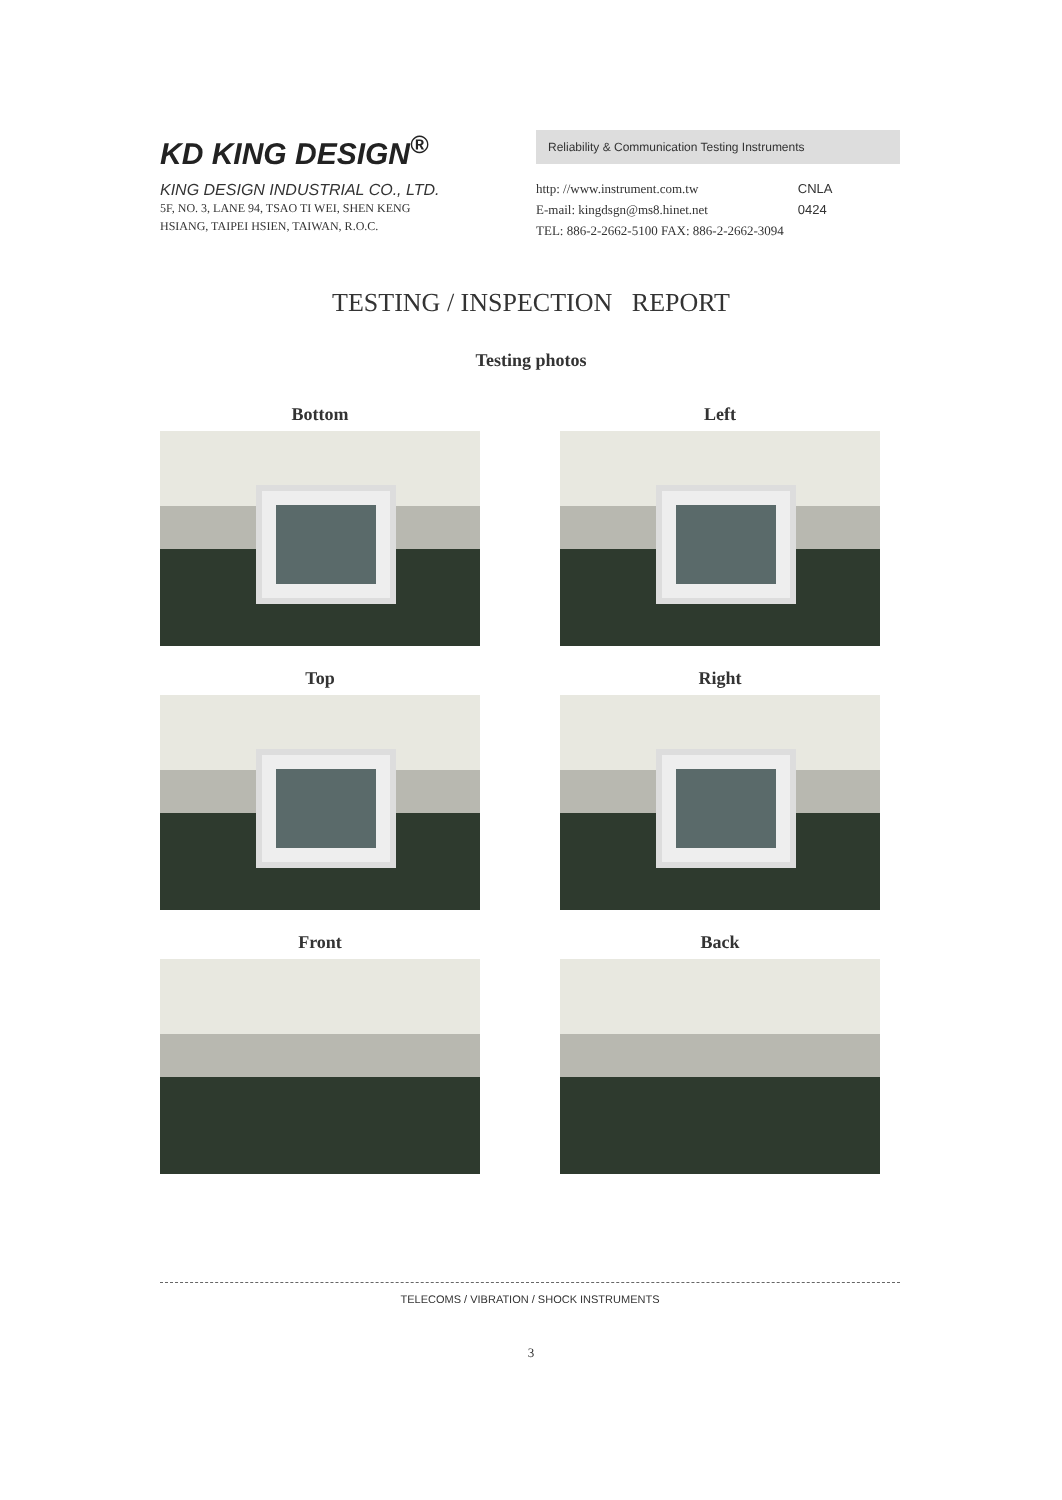KD KING DESIGN<sup>®</sup>
KING DESIGN INDUSTRIAL CO., LTD.
5F, NO. 3, LANE 94, TSAO TI WEI, SHEN KENG
HSIANG, TAIPEI HSIEN, TAIWAN, R.O.C.
Reliability & Communication Testing Instruments
http: //www.instrument.com.tw
E-mail: kingdsgn@ms8.hinet.net
TEL: 886-2-2662-5100 FAX: 886-2-2662-3094
CNLA
0424
TESTING / INSPECTION REPORT
Testing photos
Bottom
Left
Top
Right
Front
Back
TELECOMS / VIBRATION / SHOCK INSTRUMENTS
3